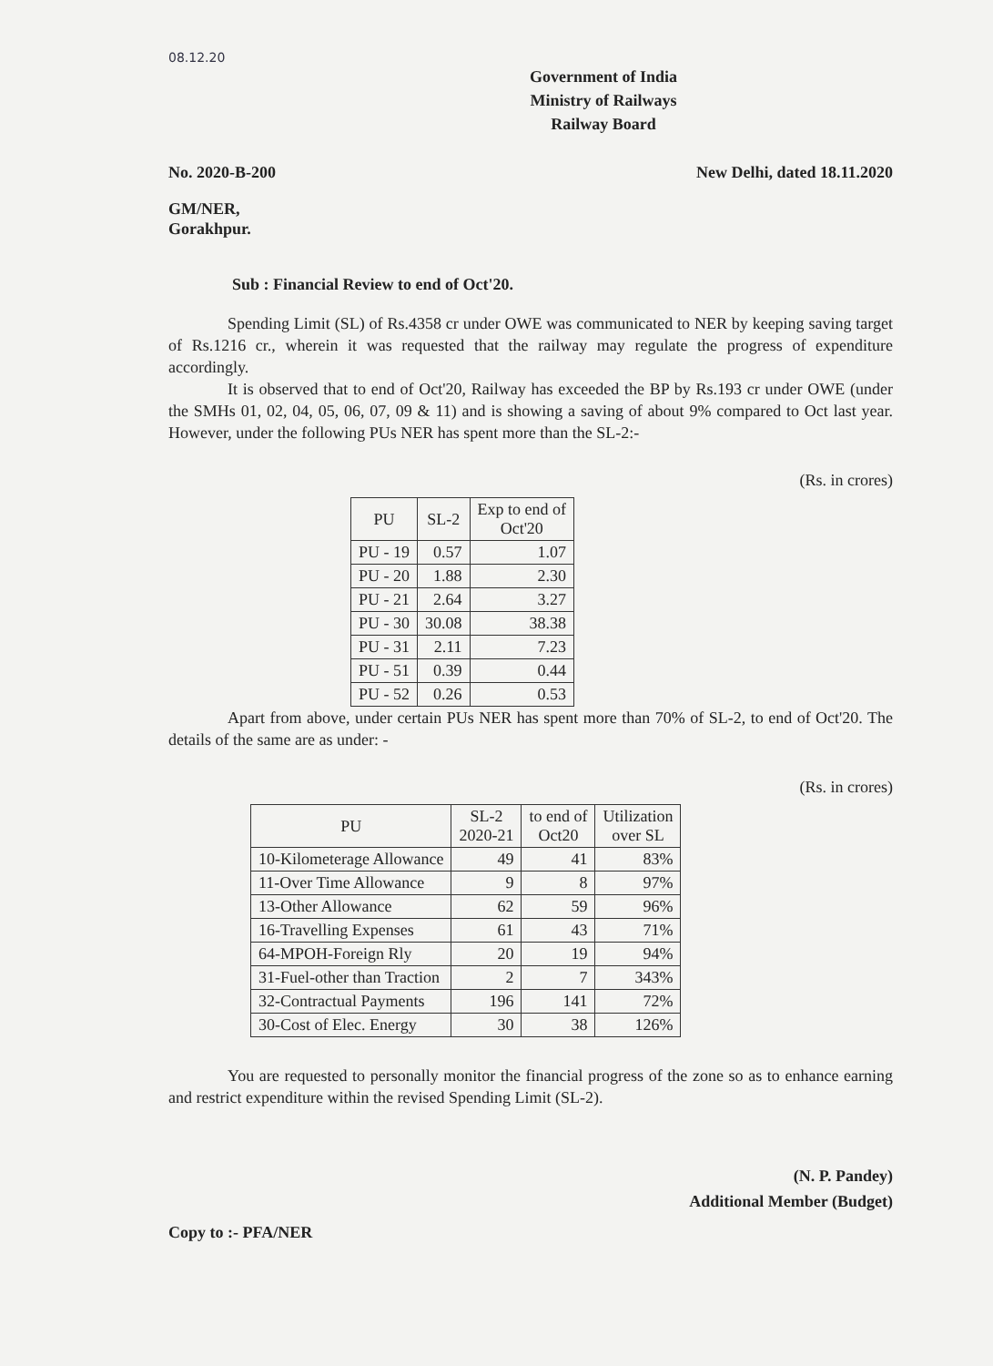08.12.20
Government of India
Ministry of Railways
Railway Board
No. 2020-B-200 New Delhi, dated 18.11.2020
GM/NER,
Gorakhpur.
Sub : Financial Review to end of Oct'20.
Spending Limit (SL) of Rs.4358 cr under OWE was communicated to NER by keeping saving target of Rs.1216 cr., wherein it was requested that the railway may regulate the progress of expenditure accordingly.
It is observed that to end of Oct'20, Railway has exceeded the BP by Rs.193 cr under OWE (under the SMHs 01, 02, 04, 05, 06, 07, 09 & 11) and is showing a saving of about 9% compared to Oct last year. However, under the following PUs NER has spent more than the SL-2:-
(Rs. in crores)
| PU | SL-2 | Exp to end of Oct'20 |
| --- | --- | --- |
| PU - 19 | 0.57 | 1.07 |
| PU - 20 | 1.88 | 2.30 |
| PU - 21 | 2.64 | 3.27 |
| PU - 30 | 30.08 | 38.38 |
| PU - 31 | 2.11 | 7.23 |
| PU - 51 | 0.39 | 0.44 |
| PU - 52 | 0.26 | 0.53 |
Apart from above, under certain PUs NER has spent more than 70% of SL-2, to end of Oct'20. The details of the same are as under: -
(Rs. in crores)
| PU | SL-2 2020-21 | to end of Oct20 | Utilization over SL |
| --- | --- | --- | --- |
| 10-Kilometerage Allowance | 49 | 41 | 83% |
| 11-Over Time Allowance | 9 | 8 | 97% |
| 13-Other Allowance | 62 | 59 | 96% |
| 16-Travelling Expenses | 61 | 43 | 71% |
| 64-MPOH-Foreign Rly | 20 | 19 | 94% |
| 31-Fuel-other than Traction | 2 | 7 | 343% |
| 32-Contractual Payments | 196 | 141 | 72% |
| 30-Cost of Elec. Energy | 30 | 38 | 126% |
You are requested to personally monitor the financial progress of the zone so as to enhance earning and restrict expenditure within the revised Spending Limit (SL-2).
(N. P. Pandey)
Additional Member (Budget)
Copy to :- PFA/NER